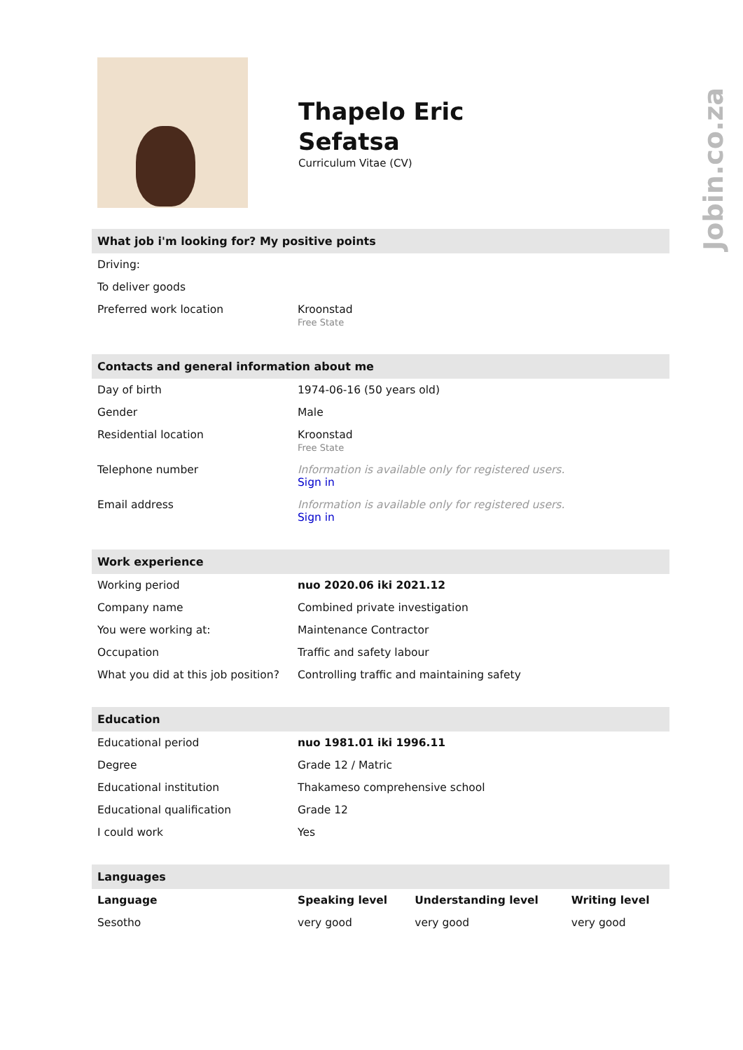Thapelo Eric
Sefatsa
Curriculum Vitae (CV)
What job i'm looking for? My positive points
| Driving: | |
| To deliver goods | |
| Preferred work location | Kroonstad Free State |
Contacts and general information about me
| Day of birth | 1974-06-16 (50 years old) |
| Gender | Male |
| Residential location | Kroonstad Free State |
| Telephone number | Information is available only for registered users. Sign in |
| Email address | Information is available only for registered users. Sign in |
Work experience
| Working period | nuo 2020.06 iki 2021.12 |
| Company name | Combined private investigation |
| You were working at: | Maintenance Contractor |
| Occupation | Traffic and safety labour |
| What you did at this job position? | Controlling traffic and maintaining safety |
Education
| Educational period | nuo 1981.01 iki 1996.11 |
| Degree | Grade 12 / Matric |
| Educational institution | Thakameso comprehensive school |
| Educational qualification | Grade 12 |
| I could work | Yes |
Languages
| Language | Speaking level | Understanding level | Writing level |
| --- | --- | --- | --- |
| Sesotho | very good | very good | very good |
Jobin.co.za